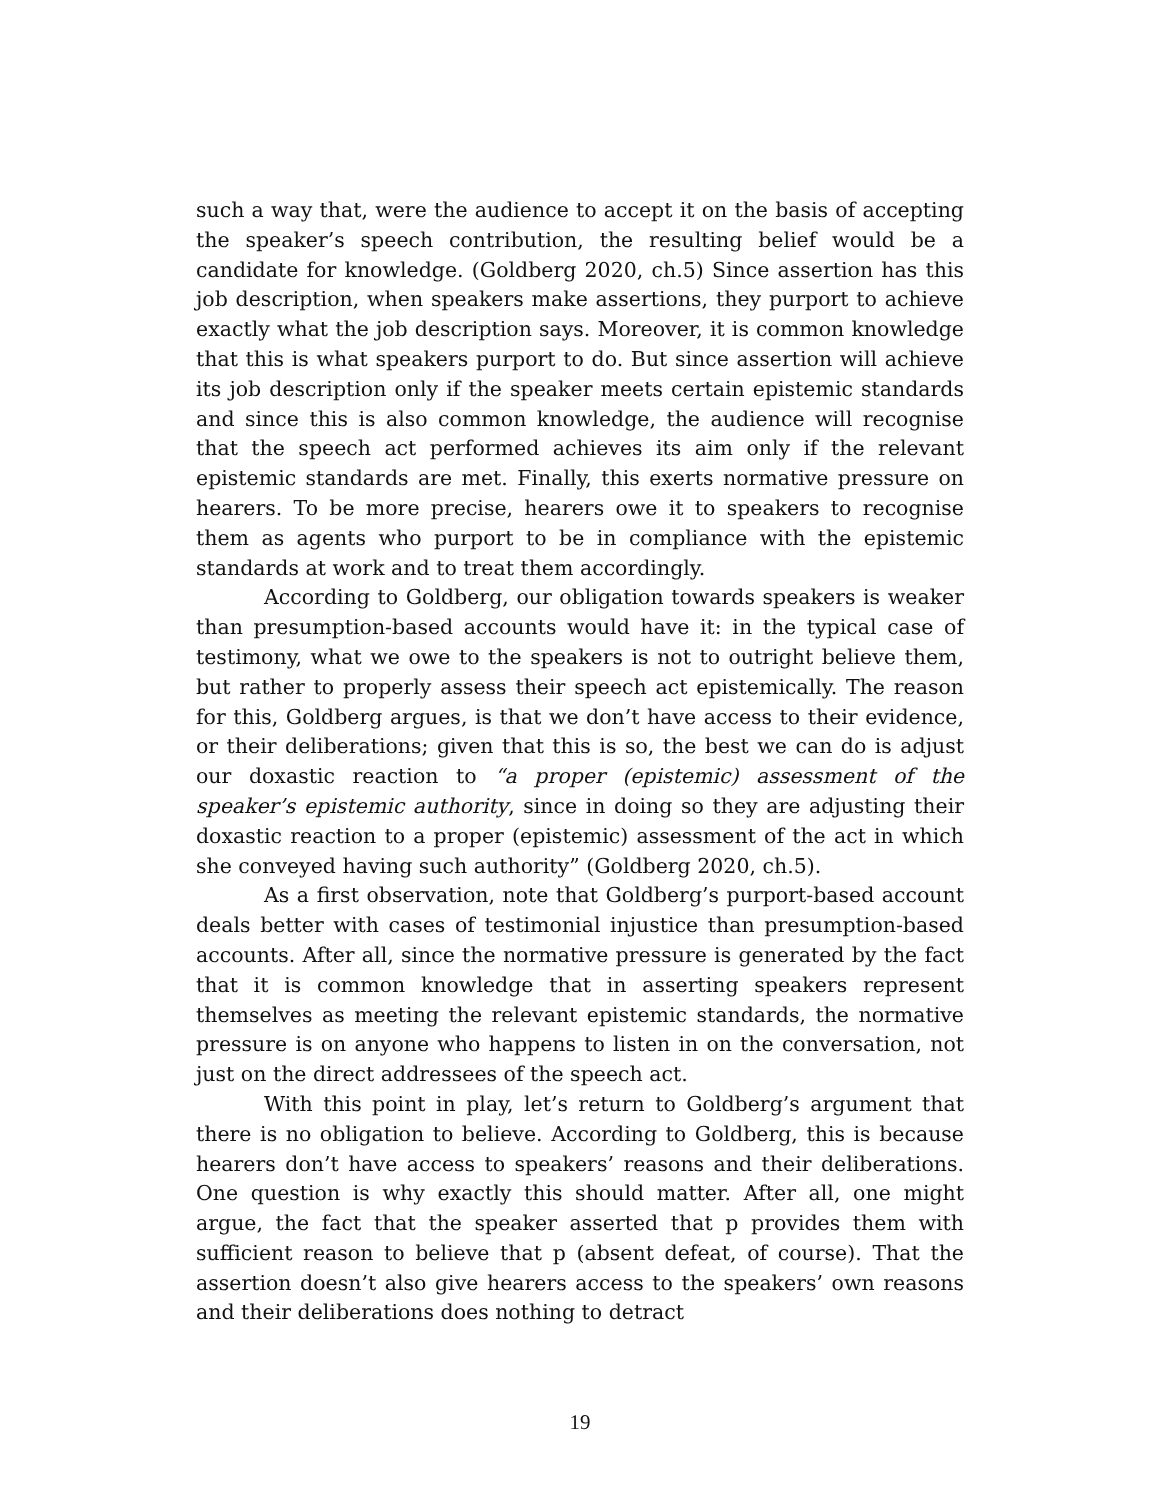such a way that, were the audience to accept it on the basis of accepting the speaker’s speech contribution, the resulting belief would be a candidate for knowledge. (Goldberg 2020, ch.5) Since assertion has this job description, when speakers make assertions, they purport to achieve exactly what the job description says. Moreover, it is common knowledge that this is what speakers purport to do. But since assertion will achieve its job description only if the speaker meets certain epistemic standards and since this is also common knowledge, the audience will recognise that the speech act performed achieves its aim only if the relevant epistemic standards are met. Finally, this exerts normative pressure on hearers. To be more precise, hearers owe it to speakers to recognise them as agents who purport to be in compliance with the epistemic standards at work and to treat them accordingly.
According to Goldberg, our obligation towards speakers is weaker than presumption-based accounts would have it: in the typical case of testimony, what we owe to the speakers is not to outright believe them, but rather to properly assess their speech act epistemically. The reason for this, Goldberg argues, is that we don’t have access to their evidence, or their deliberations; given that this is so, the best we can do is adjust our doxastic reaction to “a proper (epistemic) assessment of the speaker’s epistemic authority, since in doing so they are adjusting their doxastic reaction to a proper (epistemic) assessment of the act in which she conveyed having such authority” (Goldberg 2020, ch.5).
As a first observation, note that Goldberg’s purport-based account deals better with cases of testimonial injustice than presumption-based accounts. After all, since the normative pressure is generated by the fact that it is common knowledge that in asserting speakers represent themselves as meeting the relevant epistemic standards, the normative pressure is on anyone who happens to listen in on the conversation, not just on the direct addressees of the speech act.
With this point in play, let’s return to Goldberg’s argument that there is no obligation to believe. According to Goldberg, this is because hearers don’t have access to speakers’ reasons and their deliberations. One question is why exactly this should matter. After all, one might argue, the fact that the speaker asserted that p provides them with sufficient reason to believe that p (absent defeat, of course). That the assertion doesn’t also give hearers access to the speakers’ own reasons and their deliberations does nothing to detract
19